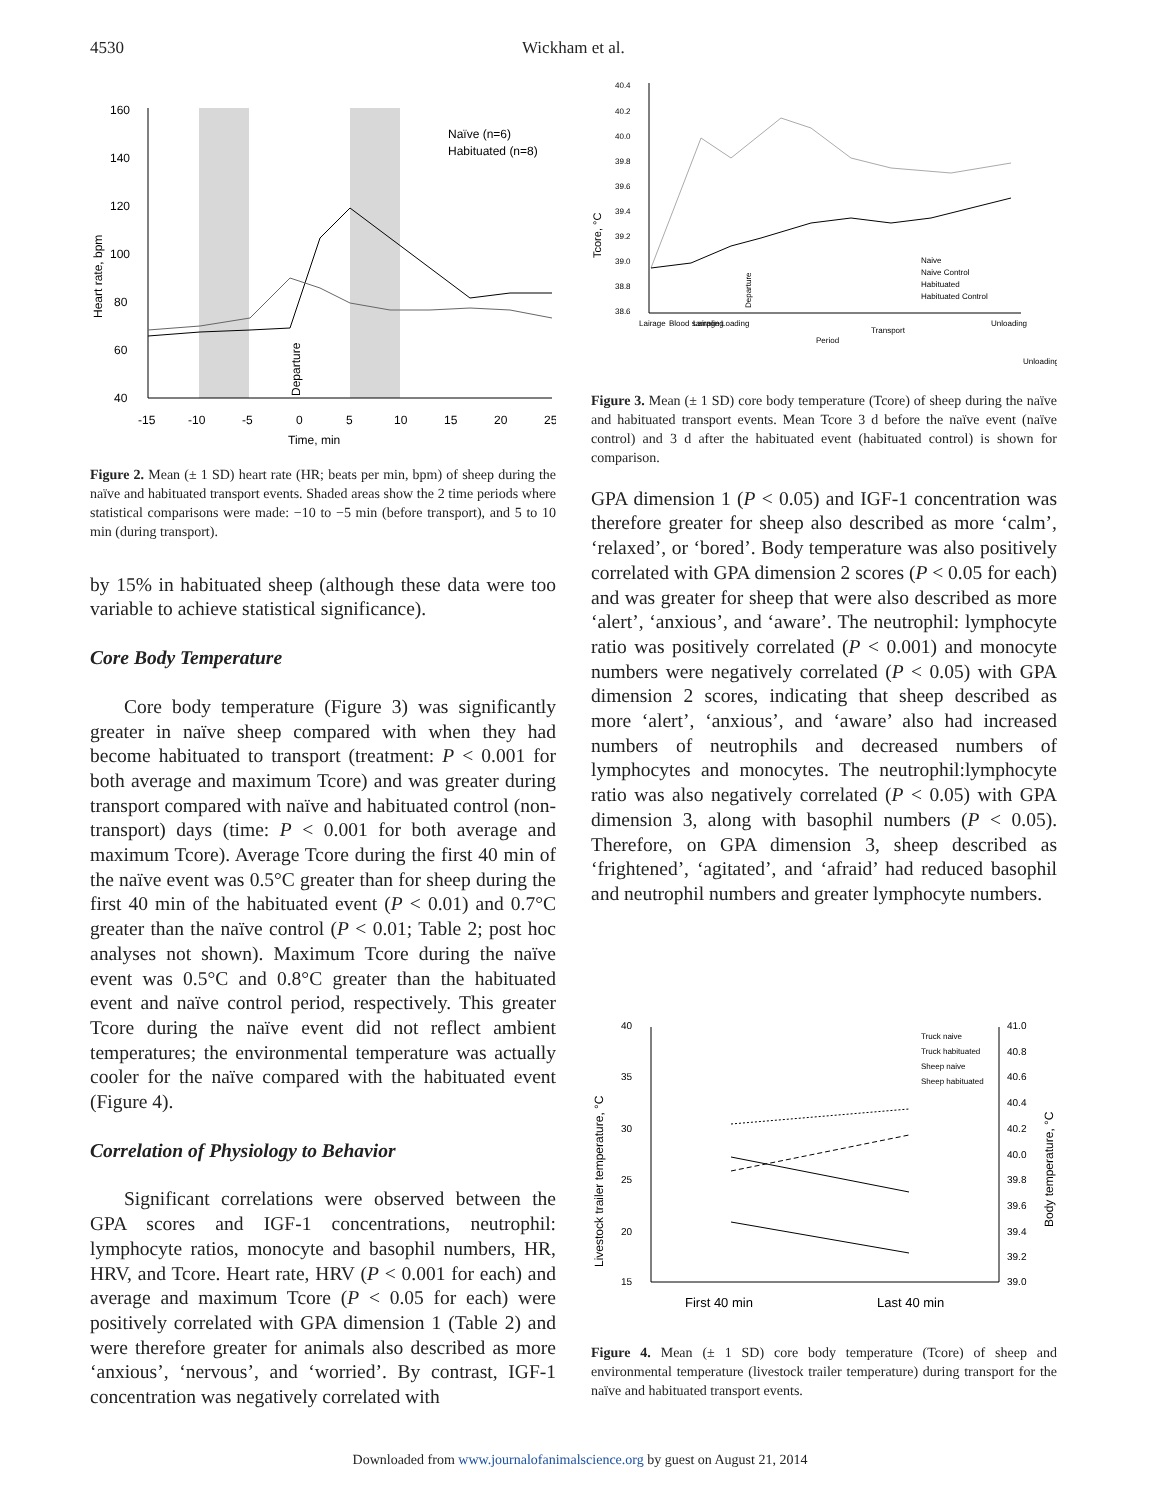4530 Wickham et al.
160
140
120
100
80
60
40
-15
-10
-5
0
5
10
15
20
25
Time, min
Heart rate, bpm
Departure
Naïve (n=6)
Habituated (n=8)
Figure 2. Mean (± 1 SD) heart rate (HR; beats per min, bpm) of sheep during the naïve and habituated transport events. Shaded areas show the 2 time periods where statistical comparisons were made: −10 to −5 min (before transport), and 5 to 10 min (during transport).
by 15% in habituated sheep (although these data were too variable to achieve statistical significance).
Core Body Temperature
Core body temperature (Figure 3) was significantly greater in naïve sheep compared with when they had become habituated to transport (treatment: P < 0.001 for both average and maximum Tcore) and was greater during transport compared with naïve and habituated control (non-transport) days (time: P < 0.001 for both average and maximum Tcore). Average Tcore during the first 40 min of the naïve event was 0.5°C greater than for sheep during the first 40 min of the habituated event (P < 0.01) and 0.7°C greater than the naïve control (P < 0.01; Table 2; post hoc analyses not shown). Maximum Tcore during the naïve event was 0.5°C and 0.8°C greater than the habituated event and naïve control period, respectively. This greater Tcore during the naïve event did not reflect ambient temperatures; the environmental temperature was actually cooler for the naïve compared with the habituated event (Figure 4).
Correlation of Physiology to Behavior
Significant correlations were observed between the GPA scores and IGF-1 concentrations, neutrophil: lymphocyte ratios, monocyte and basophil numbers, HR, HRV, and Tcore. Heart rate, HRV (P < 0.001 for each) and average and maximum Tcore (P < 0.05 for each) were positively correlated with GPA dimension 1 (Table 2) and were therefore greater for animals also described as more ‘anxious’, ‘nervous’, and ‘worried’. By contrast, IGF-1 concentration was negatively correlated with
40.4
40.2
40.0
39.8
39.6
39.4
39.2
39.0
38.8
38.6
Tcore, °C
Departure
Lairage
Blood sampling
Lairage
Loading
Transport
Unloading
Period
Unloading
Naive
Naive Control
Habituated
Habituated Control
Figure 3. Mean (± 1 SD) core body temperature (Tcore) of sheep during the naïve and habituated transport events. Mean Tcore 3 d before the naïve event (naïve control) and 3 d after the habituated event (habituated control) is shown for comparison.
GPA dimension 1 (P < 0.05) and IGF-1 concentration was therefore greater for sheep also described as more ‘calm’, ‘relaxed’, or ‘bored’. Body temperature was also positively correlated with GPA dimension 2 scores (P < 0.05 for each) and was greater for sheep that were also described as more ‘alert’, ‘anxious’, and ‘aware’. The neutrophil: lymphocyte ratio was positively correlated (P < 0.001) and monocyte numbers were negatively correlated (P < 0.05) with GPA dimension 2 scores, indicating that sheep described as more ‘alert’, ‘anxious’, and ‘aware’ also had increased numbers of neutrophils and decreased numbers of lymphocytes and monocytes. The neutrophil:lymphocyte ratio was also negatively correlated (P < 0.05) with GPA dimension 3, along with basophil numbers (P < 0.05). Therefore, on GPA dimension 3, sheep described as ‘frightened’, ‘agitated’, and ‘afraid’ had reduced basophil and neutrophil numbers and greater lymphocyte numbers.
40
35
30
25
20
15
41.0
40.8
40.6
40.4
40.2
40.0
39.8
39.6
39.4
39.2
39.0
Livestock trailer temperature, °C
Body temperature, °C
First 40 min
Last 40 min
Truck naive
Truck habituated
Sheep naive
Sheep habituated
Figure 4. Mean (± 1 SD) core body temperature (Tcore) of sheep and environmental temperature (livestock trailer temperature) during transport for the naïve and habituated transport events.
Downloaded from www.journalofanimalscience.org by guest on August 21, 2014